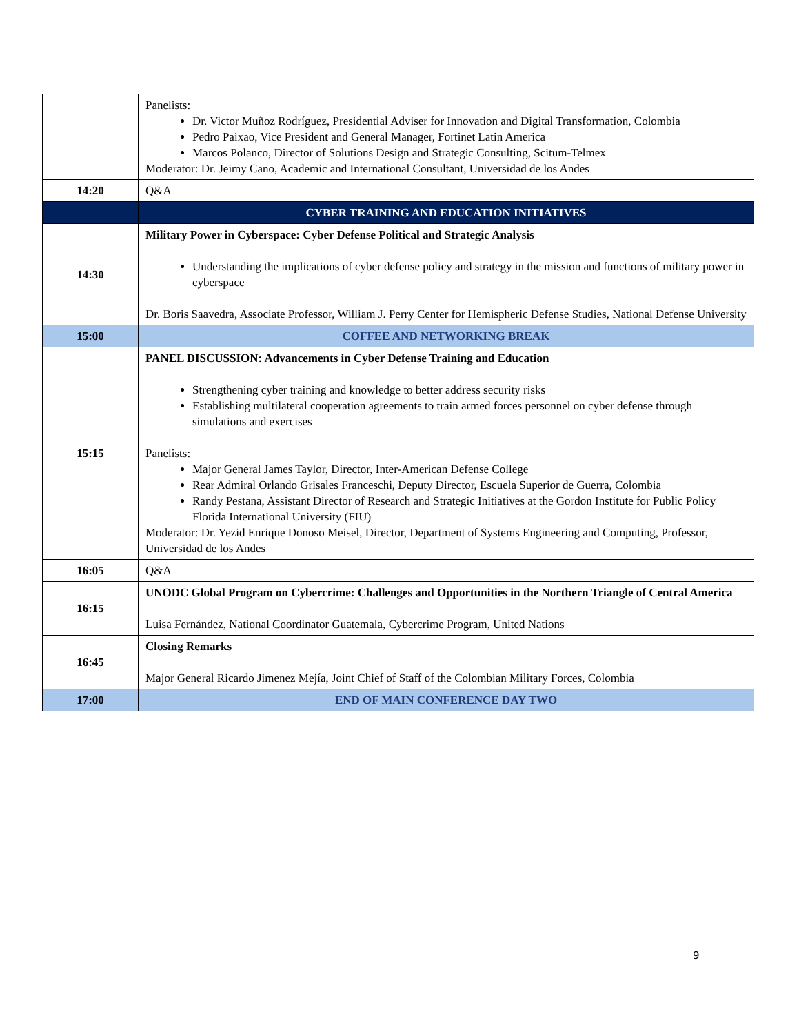| | Panelists: Dr. Victor Muñoz Rodríguez, Presidential Adviser for Innovation and Digital Transformation, Colombia Pedro Paixao, Vice President and General Manager, Fortinet Latin America Marcos Polanco, Director of Solutions Design and Strategic Consulting, Scitum-Telmex Moderator: Dr. Jeimy Cano, Academic and International Consultant, Universidad de los Andes |
| 14:20 | Q&A |
| | CYBER TRAINING AND EDUCATION INITIATIVES |
| 14:30 | Military Power in Cyberspace: Cyber Defense Political and Strategic Analysis Understanding the implications of cyber defense policy and strategy in the mission and functions of military power in cyberspace Dr. Boris Saavedra, Associate Professor, William J. Perry Center for Hemispheric Defense Studies, National Defense University |
| 15:00 | COFFEE AND NETWORKING BREAK |
| 15:15 | PANEL DISCUSSION: Advancements in Cyber Defense Training and Education Strengthening cyber training and knowledge to better address security risks Establishing multilateral cooperation agreements to train armed forces personnel on cyber defense through simulations and exercises Panelists: Major General James Taylor, Director, Inter-American Defense College Rear Admiral Orlando Grisales Franceschi, Deputy Director, Escuela Superior de Guerra, Colombia Randy Pestana, Assistant Director of Research and Strategic Initiatives at the Gordon Institute for Public Policy Florida International University (FIU) Moderator: Dr. Yezid Enrique Donoso Meisel, Director, Department of Systems Engineering and Computing, Professor, Universidad de los Andes |
| 16:05 | Q&A |
| 16:15 | UNODC Global Program on Cybercrime: Challenges and Opportunities in the Northern Triangle of Central America Luisa Fernández, National Coordinator Guatemala, Cybercrime Program, United Nations |
| 16:45 | Closing Remarks Major General Ricardo Jimenez Mejía, Joint Chief of Staff of the Colombian Military Forces, Colombia |
| 17:00 | END OF MAIN CONFERENCE DAY TWO |
9